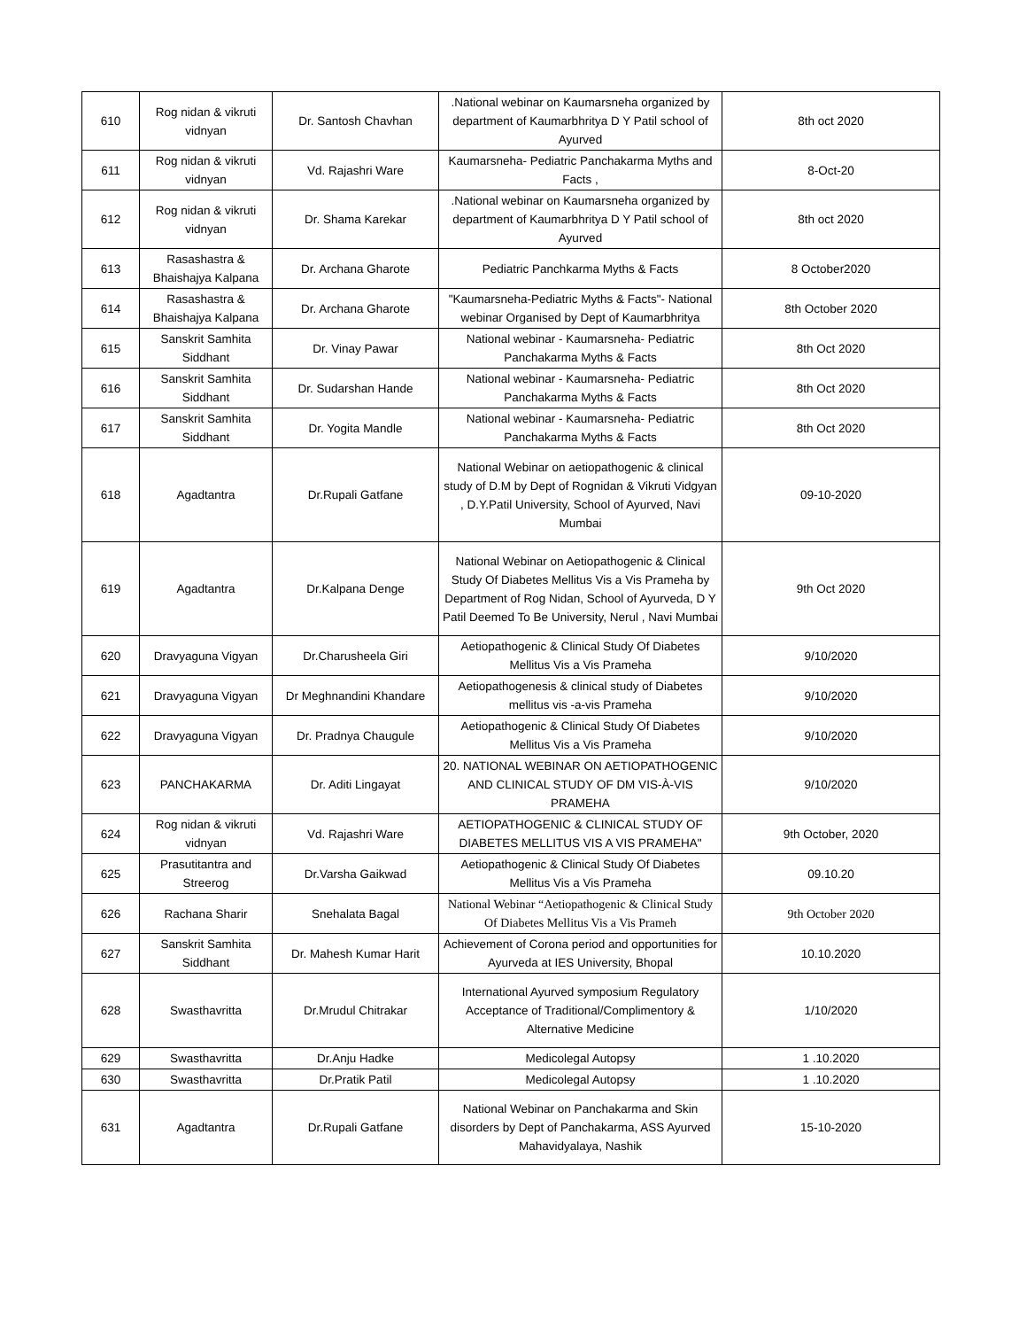| 610 | Rog nidan & vikruti vidnyan | Dr. Santosh Chavhan | .National webinar on Kaumarsneha organized by department of Kaumarbhritya D Y Patil school of Ayurved | 8th oct 2020 |
| 611 | Rog nidan & vikruti vidnyan | Vd. Rajashri Ware | Kaumarsneha- Pediatric Panchakarma Myths and Facts , | 8-Oct-20 |
| 612 | Rog nidan & vikruti vidnyan | Dr. Shama Karekar | .National webinar on Kaumarsneha organized by department of Kaumarbhritya D Y Patil school of Ayurved | 8th oct 2020 |
| 613 | Rasashastra & Bhaishajya Kalpana | Dr. Archana Gharote | Pediatric Panchkarma Myths & Facts | 8 October2020 |
| 614 | Rasashastra & Bhaishajya Kalpana | Dr. Archana Gharote | "Kaumarsneha-Pediatric Myths & Facts"- National webinar Organised by Dept of Kaumarbhritya | 8th October 2020 |
| 615 | Sanskrit Samhita Siddhant | Dr. Vinay Pawar | National webinar - Kaumarsneha- Pediatric Panchakarma Myths & Facts | 8th Oct 2020 |
| 616 | Sanskrit Samhita Siddhant | Dr. Sudarshan Hande | National webinar - Kaumarsneha- Pediatric Panchakarma Myths & Facts | 8th Oct 2020 |
| 617 | Sanskrit Samhita Siddhant | Dr. Yogita Mandle | National webinar - Kaumarsneha- Pediatric Panchakarma Myths & Facts | 8th Oct 2020 |
| 618 | Agadtantra | Dr.Rupali Gatfane | National Webinar on aetiopathogenic & clinical study of D.M by Dept of Rognidan & Vikruti Vidgyan , D.Y.Patil University, School of Ayurved, Navi Mumbai | 09-10-2020 |
| 619 | Agadtantra | Dr.Kalpana Denge | National Webinar on Aetiopathogenic & Clinical Study Of Diabetes Mellitus Vis a Vis Prameha by Department of Rog Nidan, School of Ayurveda, D Y Patil Deemed To Be University, Nerul , Navi Mumbai | 9th Oct 2020 |
| 620 | Dravyaguna Vigyan | Dr.Charusheela Giri | Aetiopathogenic & Clinical Study Of Diabetes Mellitus Vis a Vis Prameha | 9/10/2020 |
| 621 | Dravyaguna Vigyan | Dr Meghnandini Khandare | Aetiopathogenesis & clinical study of Diabetes mellitus vis -a-vis Prameha | 9/10/2020 |
| 622 | Dravyaguna Vigyan | Dr. Pradnya Chaugule | Aetiopathogenic & Clinical Study Of Diabetes Mellitus Vis a Vis Prameha | 9/10/2020 |
| 623 | PANCHAKARMA | Dr. Aditi Lingayat | 20. NATIONAL WEBINAR ON AETIOPATHOGENIC AND CLINICAL STUDY OF DM VIS-À-VIS PRAMEHA | 9/10/2020 |
| 624 | Rog nidan & vikruti vidnyan | Vd. Rajashri Ware | AETIOPATHOGENIC & CLINICAL STUDY OF DIABETES MELLITUS VIS A VIS PRAMEHA" | 9th October, 2020 |
| 625 | Prasutitantra and Streerog | Dr.Varsha Gaikwad | Aetiopathogenic & Clinical Study Of Diabetes Mellitus Vis a Vis Prameha | 09.10.20 |
| 626 | Rachana Sharir | Snehalata Bagal | National Webinar “Aetiopathogenic & Clinical Study Of Diabetes Mellitus Vis a Vis Prameh | 9th October 2020 |
| 627 | Sanskrit Samhita Siddhant | Dr. Mahesh Kumar Harit | Achievement of Corona period and opportunities for Ayurveda at IES University, Bhopal | 10.10.2020 |
| 628 | Swasthavritta | Dr.Mrudul Chitrakar | International Ayurved symposium Regulatory Acceptance of Traditional/Complimentory & Alternative Medicine | 1/10/2020 |
| 629 | Swasthavritta | Dr.Anju Hadke | Medicolegal Autopsy | 1 .10.2020 |
| 630 | Swasthavritta | Dr.Pratik Patil | Medicolegal Autopsy | 1 .10.2020 |
| 631 | Agadtantra | Dr.Rupali Gatfane | National Webinar on Panchakarma and Skin disorders by Dept of Panchakarma, ASS Ayurved Mahavidyalaya, Nashik | 15-10-2020 |